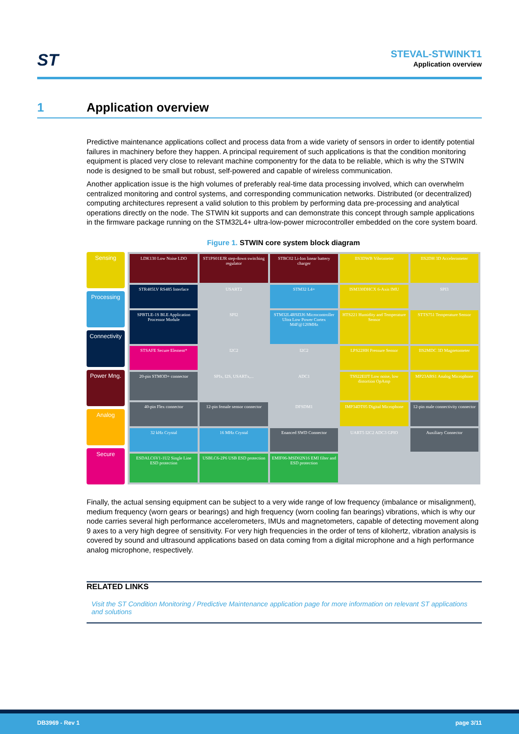ST
STEVAL-STWINKT1
Application overview
1 Application overview
Predictive maintenance applications collect and process data from a wide variety of sensors in order to identify potential failures in machinery before they happen. A principal requirement of such applications is that the condition monitoring equipment is placed very close to relevant machine componentry for the data to be reliable, which is why the STWIN node is designed to be small but robust, self-powered and capable of wireless communication.
Another application issue is the high volumes of preferably real-time data processing involved, which can overwhelm centralized monitoring and control systems, and corresponding communication networks. Distributed (or decentralized) computing architectures represent a valid solution to this problem by performing data pre-processing and analytical operations directly on the node. The STWIN kit supports and can demonstrate this concept through sample applications in the firmware package running on the STM32L4+ ultra-low-power microcontroller embedded on the core system board.
Figure 1. STWIN core system block diagram
Sensing
Processing
Connectivity
Power Mng.
Analog
Secure
LDK130 Low Noise LDO
ST1PS01EJR step-down switching regulator
STBC02 Li-Ion linear battery charger
IIS3DWB Vibrometer
IIS2DH 3D Accelerometer
STR485LV RS485 Interface
USART2
STM32 L4+
ISM330DHCX 6-Axis IMU
SPI3
SPBTLE-1S BLE Application Processor Module
SPI2
STM32L4R9ZIJ6 Microcontroller Ultra Low Power Cortex M4F@120MHz
HTS221 Humidity and Temperature Sensor
STTS751 Temperature Sensor
STSAFE Secure Element*
I2C2
I2C2
LPS22HH Pressure Sensor
IIS2MDC 3D Magnetometer
20-pin STMOD+ connector
SPIx, I2S, USARTx,...
ADC1
TS922EIJT Low noise, low distortion OpAmp
MP23ABS1 Analog Microphone
40-pin Flex connector
12-pin female sensor connector
DFSDM1
IMP34DT05 Digital Microphone
12-pin male connectivity connector
32 kHz Crystal
16 MHz Crystal
Enanced SWD Connector
UART5 I2C2 ADC3 GPIO
Auxiliary Connector
ESDALC6V1-1U2 Single Line ESD protection
USBLC6-2P6 USB ESD protection
EMIF06-MSD02N16 EMI filter and ESD protection
Finally, the actual sensing equipment can be subject to a very wide range of low frequency (imbalance or misalignment), medium frequency (worn gears or bearings) and high frequency (worn cooling fan bearings) vibrations, which is why our node carries several high performance accelerometers, IMUs and magnetometers, capable of detecting movement along 9 axes to a very high degree of sensitivity. For very high frequencies in the order of tens of kilohertz, vibration analysis is covered by sound and ultrasound applications based on data coming from a digital microphone and a high performance analog microphone, respectively.
RELATED LINKS
Visit the ST Condition Monitoring / Predictive Maintenance application page for more information on relevant ST applications and solutions
DB3969 - Rev 1 page 3/11